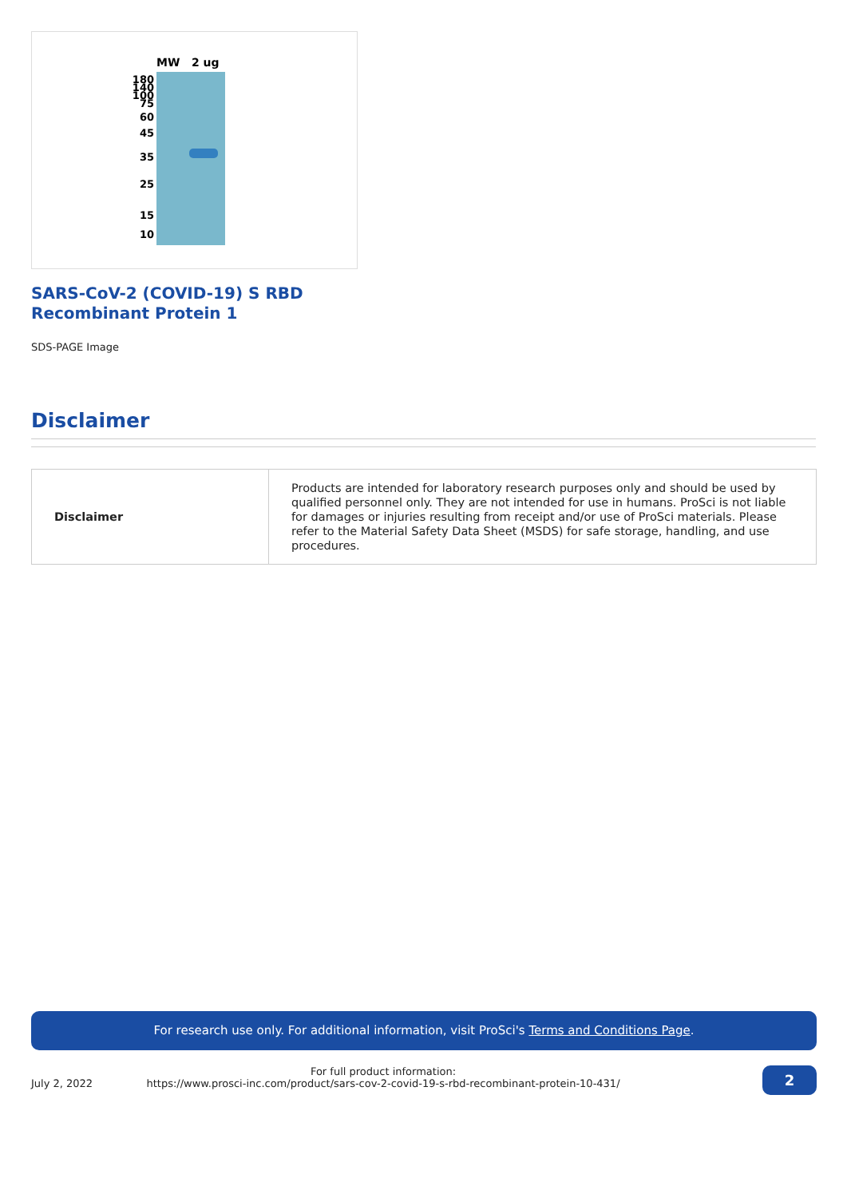MW
2 ug
180
140
100
75
60
45
35
25
15
10
SARS-CoV-2 (COVID-19) S RBD
Recombinant Protein 1
SDS-PAGE Image
Disclaimer
| Disclaimer | Products are intended for laboratory research purposes only and should be used by qualified personnel only. They are not intended for use in humans. ProSci is not liable for damages or injuries resulting from receipt and/or use of ProSci materials. Please refer to the Material Safety Data Sheet (MSDS) for safe storage, handling, and use procedures. |
For research use only. For additional information, visit ProSci's Terms and Conditions Page.
July 2, 2022
For full product information:
https://www.prosci-inc.com/product/sars-cov-2-covid-19-s-rbd-recombinant-protein-10-431/
2